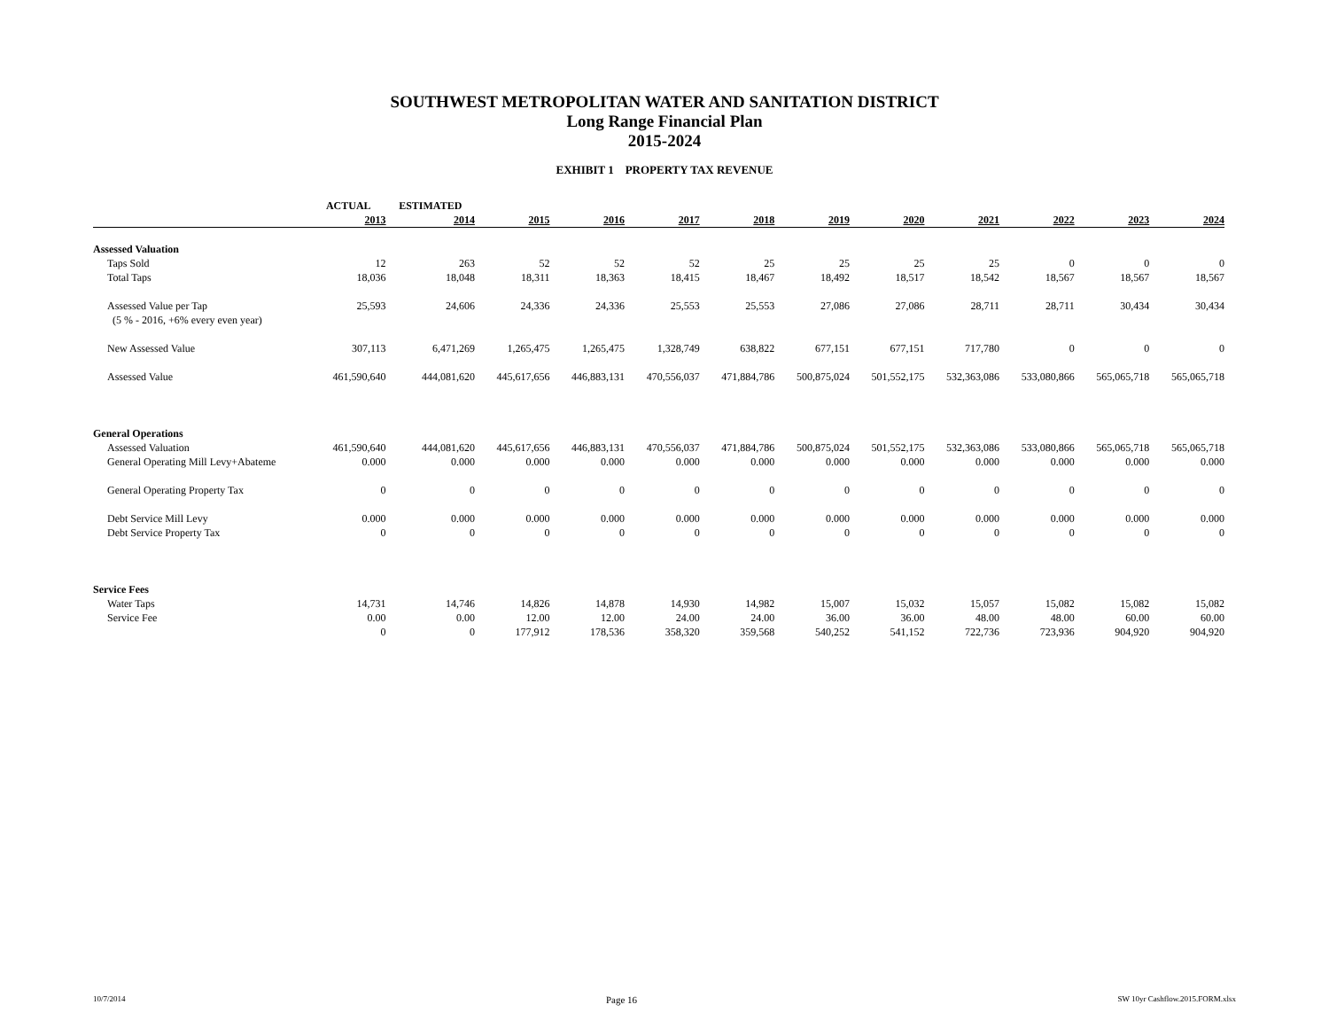SOUTHWEST METROPOLITAN WATER AND SANITATION DISTRICT
Long Range Financial Plan
2015-2024
EXHIBIT 1 PROPERTY TAX REVENUE
| | ACTUAL | ESTIMATED | | | | | | | | | | |
| --- | --- | --- | --- | --- | --- | --- | --- | --- | --- | --- | --- | --- |
| | 2013 | 2014 | 2015 | 2016 | 2017 | 2018 | 2019 | 2020 | 2021 | 2022 | 2023 | 2024 |
| Assessed Valuation | | | | | | | | | | | | |
| Taps Sold | 12 | 263 | 52 | 52 | 52 | 25 | 25 | 25 | 25 | 0 | 0 | 0 |
| Total Taps | 18,036 | 18,048 | 18,311 | 18,363 | 18,415 | 18,467 | 18,492 | 18,517 | 18,542 | 18,567 | 18,567 | 18,567 |
| Assessed Value per Tap | 25,593 | 24,606 | 24,336 | 24,336 | 25,553 | 25,553 | 27,086 | 27,086 | 28,711 | 28,711 | 30,434 | 30,434 |
| (5 % - 2016, +6% every even year) | | | | | | | | | | | | |
| New Assessed Value | 307,113 | 6,471,269 | 1,265,475 | 1,265,475 | 1,328,749 | 638,822 | 677,151 | 677,151 | 717,780 | 0 | 0 | 0 |
| Assessed Value | 461,590,640 | 444,081,620 | 445,617,656 | 446,883,131 | 470,556,037 | 471,884,786 | 500,875,024 | 501,552,175 | 532,363,086 | 533,080,866 | 565,065,718 | 565,065,718 |
| General Operations | | | | | | | | | | | | |
| Assessed Valuation | 461,590,640 | 444,081,620 | 445,617,656 | 446,883,131 | 470,556,037 | 471,884,786 | 500,875,024 | 501,552,175 | 532,363,086 | 533,080,866 | 565,065,718 | 565,065,718 |
| General Operating Mill Levy+Abateme | 0.000 | 0.000 | 0.000 | 0.000 | 0.000 | 0.000 | 0.000 | 0.000 | 0.000 | 0.000 | 0.000 | 0.000 |
| General Operating Property Tax | 0 | 0 | 0 | 0 | 0 | 0 | 0 | 0 | 0 | 0 | 0 | 0 |
| Debt Service Mill Levy | 0.000 | 0.000 | 0.000 | 0.000 | 0.000 | 0.000 | 0.000 | 0.000 | 0.000 | 0.000 | 0.000 | 0.000 |
| Debt Service Property Tax | 0 | 0 | 0 | 0 | 0 | 0 | 0 | 0 | 0 | 0 | 0 | 0 |
| Service Fees | | | | | | | | | | | | |
| Water Taps | 14,731 | 14,746 | 14,826 | 14,878 | 14,930 | 14,982 | 15,007 | 15,032 | 15,057 | 15,082 | 15,082 | 15,082 |
| Service Fee | 0.00 | 0.00 | 12.00 | 12.00 | 24.00 | 24.00 | 36.00 | 36.00 | 48.00 | 48.00 | 60.00 | 60.00 |
| | 0 | 0 | 177,912 | 178,536 | 358,320 | 359,568 | 540,252 | 541,152 | 722,736 | 723,936 | 904,920 | 904,920 |
10/7/2014 Page 16 SW 10yr Cashflow.2015.FORM.xlsx